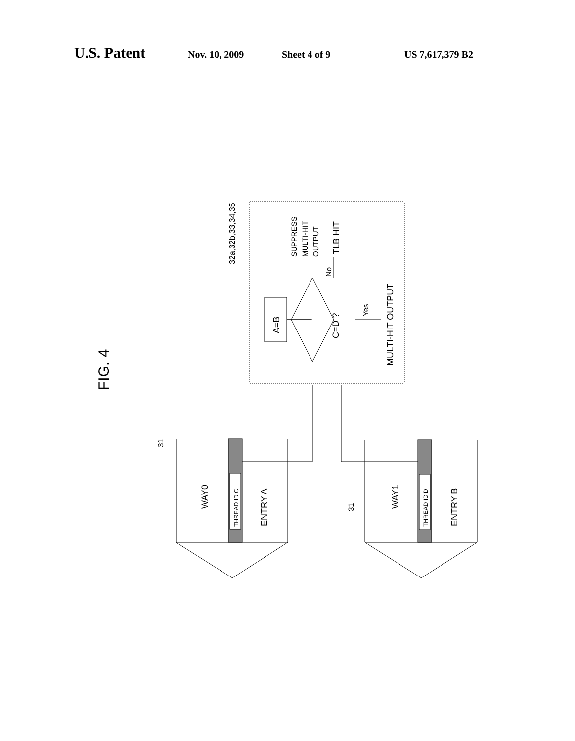U.S. Patent Nov. 10, 2009 Sheet 4 of 9 US 7,617,379 B2
FIG. 4
32a,32b,33,34,35
A=B
C=D ?
Yes
MULTI-HIT OUTPUT
No
TLB HIT
SUPPRESS
MULTI-HIT
OUTPUT
THREAD ID C
WAY0
ENTRY A
THREAD ID D
WAY1
ENTRY B
31
31